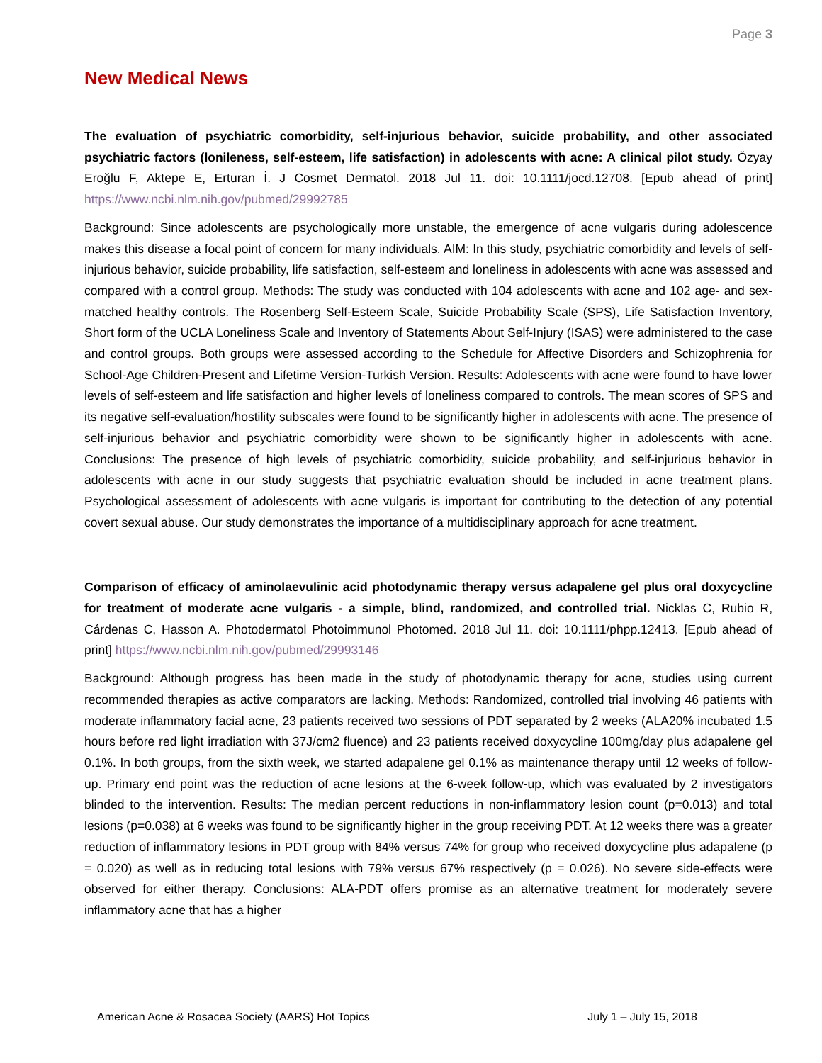Page 3
New Medical News
The evaluation of psychiatric comorbidity, self-injurious behavior, suicide probability, and other associated psychiatric factors (lonileness, self-esteem, life satisfaction) in adolescents with acne: A clinical pilot study. Özyay Eroğlu F, Aktepe E, Erturan İ. J Cosmet Dermatol. 2018 Jul 11. doi: 10.1111/jocd.12708. [Epub ahead of print] https://www.ncbi.nlm.nih.gov/pubmed/29992785
Background: Since adolescents are psychologically more unstable, the emergence of acne vulgaris during adolescence makes this disease a focal point of concern for many individuals. AIM: In this study, psychiatric comorbidity and levels of self-injurious behavior, suicide probability, life satisfaction, self-esteem and loneliness in adolescents with acne was assessed and compared with a control group. Methods: The study was conducted with 104 adolescents with acne and 102 age- and sex-matched healthy controls. The Rosenberg Self-Esteem Scale, Suicide Probability Scale (SPS), Life Satisfaction Inventory, Short form of the UCLA Loneliness Scale and Inventory of Statements About Self-Injury (ISAS) were administered to the case and control groups. Both groups were assessed according to the Schedule for Affective Disorders and Schizophrenia for School-Age Children-Present and Lifetime Version-Turkish Version. Results: Adolescents with acne were found to have lower levels of self-esteem and life satisfaction and higher levels of loneliness compared to controls. The mean scores of SPS and its negative self-evaluation/hostility subscales were found to be significantly higher in adolescents with acne. The presence of self-injurious behavior and psychiatric comorbidity were shown to be significantly higher in adolescents with acne. Conclusions: The presence of high levels of psychiatric comorbidity, suicide probability, and self-injurious behavior in adolescents with acne in our study suggests that psychiatric evaluation should be included in acne treatment plans. Psychological assessment of adolescents with acne vulgaris is important for contributing to the detection of any potential covert sexual abuse. Our study demonstrates the importance of a multidisciplinary approach for acne treatment.
Comparison of efficacy of aminolaevulinic acid photodynamic therapy versus adapalene gel plus oral doxycycline for treatment of moderate acne vulgaris - a simple, blind, randomized, and controlled trial. Nicklas C, Rubio R, Cárdenas C, Hasson A. Photodermatol Photoimmunol Photomed. 2018 Jul 11. doi: 10.1111/phpp.12413. [Epub ahead of print] https://www.ncbi.nlm.nih.gov/pubmed/29993146
Background: Although progress has been made in the study of photodynamic therapy for acne, studies using current recommended therapies as active comparators are lacking. Methods: Randomized, controlled trial involving 46 patients with moderate inflammatory facial acne, 23 patients received two sessions of PDT separated by 2 weeks (ALA20% incubated 1.5 hours before red light irradiation with 37J/cm2 fluence) and 23 patients received doxycycline 100mg/day plus adapalene gel 0.1%. In both groups, from the sixth week, we started adapalene gel 0.1% as maintenance therapy until 12 weeks of follow-up. Primary end point was the reduction of acne lesions at the 6-week follow-up, which was evaluated by 2 investigators blinded to the intervention. Results: The median percent reductions in non-inflammatory lesion count (p=0.013) and total lesions (p=0.038) at 6 weeks was found to be significantly higher in the group receiving PDT. At 12 weeks there was a greater reduction of inflammatory lesions in PDT group with 84% versus 74% for group who received doxycycline plus adapalene (p = 0.020) as well as in reducing total lesions with 79% versus 67% respectively (p = 0.026). No severe side-effects were observed for either therapy. Conclusions: ALA-PDT offers promise as an alternative treatment for moderately severe inflammatory acne that has a higher
American Acne & Rosacea Society (AARS) Hot Topics July 1 – July 15, 2018